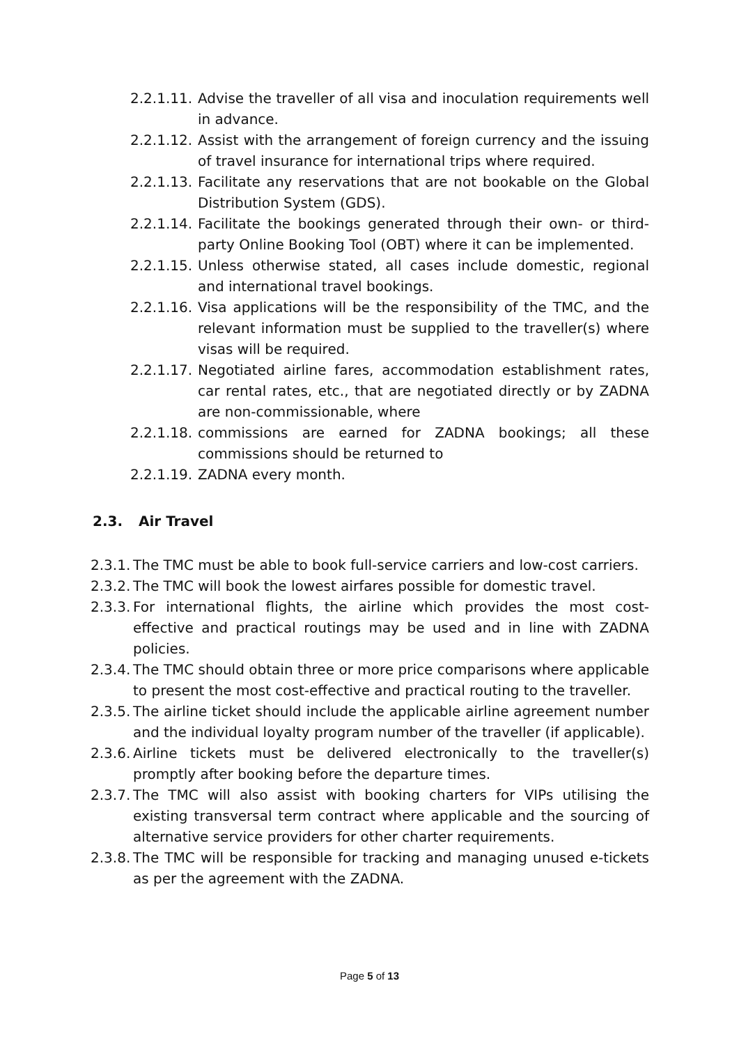2.2.1.11.
Advise the traveller of all visa and inoculation requirements well in advance.
2.2.1.12.
Assist with the arrangement of foreign currency and the issuing of travel insurance for international trips where required.
2.2.1.13.
Facilitate any reservations that are not bookable on the Global Distribution System (GDS).
2.2.1.14.
Facilitate the bookings generated through their own- or third-party Online Booking Tool (OBT) where it can be implemented.
2.2.1.15.
Unless otherwise stated, all cases include domestic, regional and international travel bookings.
2.2.1.16.
Visa applications will be the responsibility of the TMC, and the relevant information must be supplied to the traveller(s) where visas will be required.
2.2.1.17.
Negotiated airline fares, accommodation establishment rates, car rental rates, etc., that are negotiated directly or by ZADNA are non-commissionable, where
2.2.1.18.
commissions are earned for ZADNA bookings; all these commissions should be returned to
2.2.1.19.
ZADNA every month.
2.3. Air Travel
2.3.1.
The TMC must be able to book full-service carriers and low-cost carriers.
2.3.2.
The TMC will book the lowest airfares possible for domestic travel.
2.3.3.
For international flights, the airline which provides the most cost-effective and practical routings may be used and in line with ZADNA policies.
2.3.4.
The TMC should obtain three or more price comparisons where applicable to present the most cost-effective and practical routing to the traveller.
2.3.5.
The airline ticket should include the applicable airline agreement number and the individual loyalty program number of the traveller (if applicable).
2.3.6.
Airline tickets must be delivered electronically to the traveller(s) promptly after booking before the departure times.
2.3.7.
The TMC will also assist with booking charters for VIPs utilising the existing transversal term contract where applicable and the sourcing of alternative service providers for other charter requirements.
2.3.8.
The TMC will be responsible for tracking and managing unused e-tickets as per the agreement with the ZADNA.
Page 5 of 13